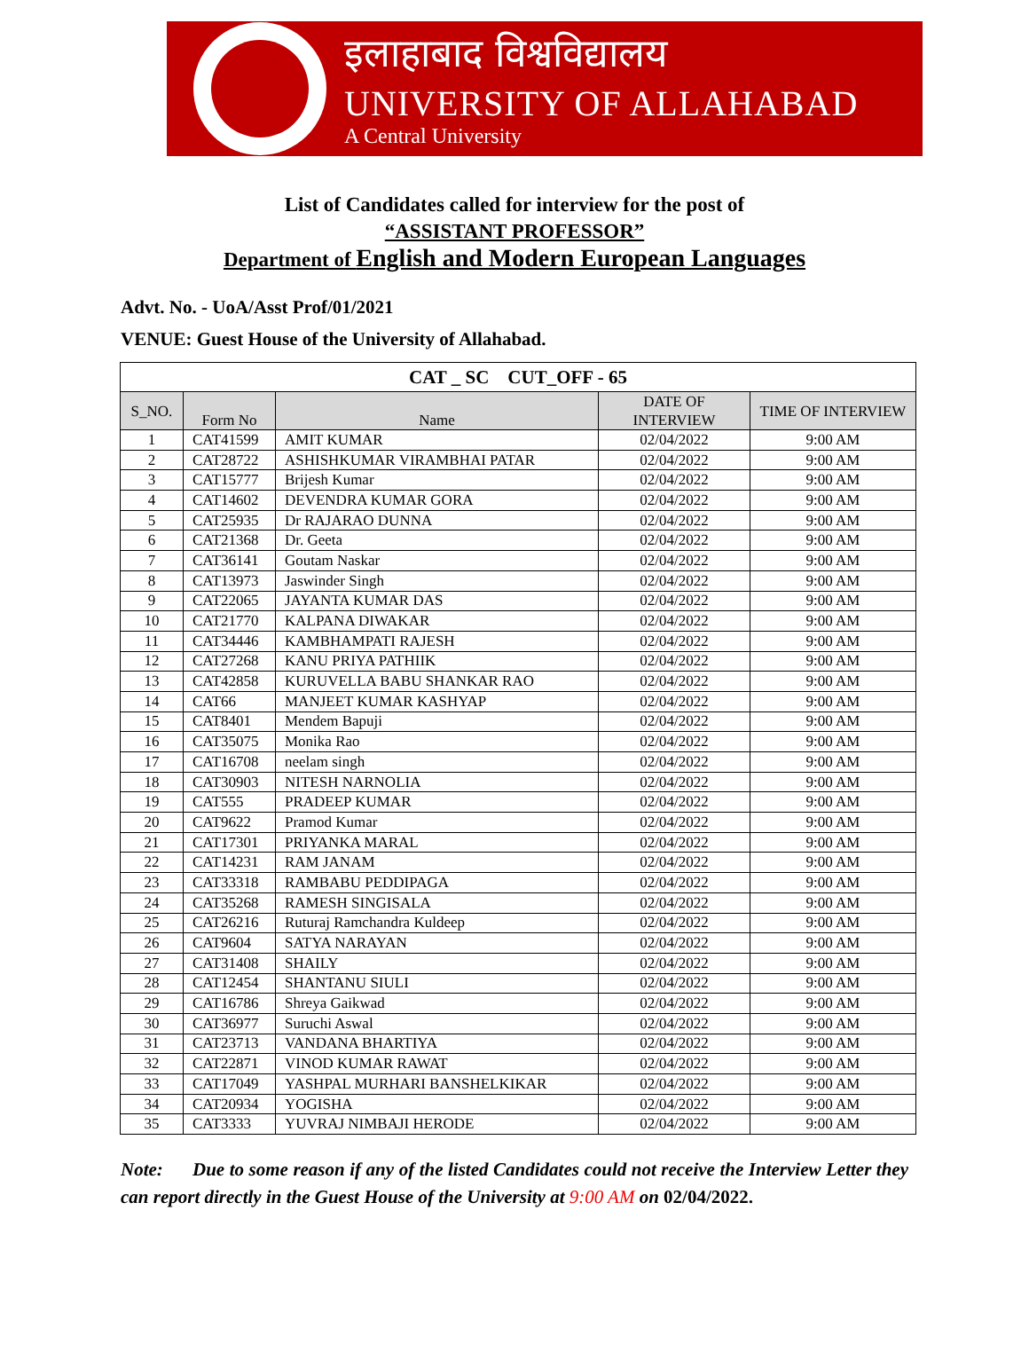इलाहाबाद विश्वविद्यालय
UNIVERSITY OF ALLAHABAD
A Central University
List of Candidates called for interview for the post of
“ASSISTANT PROFESSOR”
Department of English and Modern European Languages
Advt. No. - UoA/Asst Prof/01/2021
VENUE: Guest House of the University of Allahabad.
| CAT _ SC CUT_OFF - 65 | | | | |
| --- | --- | --- | --- | --- |
| S_NO. | Form No | Name | DATE OF INTERVIEW | TIME OF INTERVIEW |
| 1 | CAT41599 | AMIT KUMAR | 02/04/2022 | 9:00 AM |
| 2 | CAT28722 | ASHISHKUMAR VIRAMBHAI PATAR | 02/04/2022 | 9:00 AM |
| 3 | CAT15777 | Brijesh Kumar | 02/04/2022 | 9:00 AM |
| 4 | CAT14602 | DEVENDRA KUMAR GORA | 02/04/2022 | 9:00 AM |
| 5 | CAT25935 | Dr RAJARAO DUNNA | 02/04/2022 | 9:00 AM |
| 6 | CAT21368 | Dr. Geeta | 02/04/2022 | 9:00 AM |
| 7 | CAT36141 | Goutam Naskar | 02/04/2022 | 9:00 AM |
| 8 | CAT13973 | Jaswinder Singh | 02/04/2022 | 9:00 AM |
| 9 | CAT22065 | JAYANTA KUMAR DAS | 02/04/2022 | 9:00 AM |
| 10 | CAT21770 | KALPANA DIWAKAR | 02/04/2022 | 9:00 AM |
| 11 | CAT34446 | KAMBHAMPATI RAJESH | 02/04/2022 | 9:00 AM |
| 12 | CAT27268 | KANU PRIYA PATHIIK | 02/04/2022 | 9:00 AM |
| 13 | CAT42858 | KURUVELLA BABU SHANKAR RAO | 02/04/2022 | 9:00 AM |
| 14 | CAT66 | MANJEET KUMAR KASHYAP | 02/04/2022 | 9:00 AM |
| 15 | CAT8401 | Mendem Bapuji | 02/04/2022 | 9:00 AM |
| 16 | CAT35075 | Monika Rao | 02/04/2022 | 9:00 AM |
| 17 | CAT16708 | neelam singh | 02/04/2022 | 9:00 AM |
| 18 | CAT30903 | NITESH NARNOLIA | 02/04/2022 | 9:00 AM |
| 19 | CAT555 | PRADEEP KUMAR | 02/04/2022 | 9:00 AM |
| 20 | CAT9622 | Pramod Kumar | 02/04/2022 | 9:00 AM |
| 21 | CAT17301 | PRIYANKA MARAL | 02/04/2022 | 9:00 AM |
| 22 | CAT14231 | RAM JANAM | 02/04/2022 | 9:00 AM |
| 23 | CAT33318 | RAMBABU PEDDIPAGA | 02/04/2022 | 9:00 AM |
| 24 | CAT35268 | RAMESH SINGISALA | 02/04/2022 | 9:00 AM |
| 25 | CAT26216 | Ruturaj Ramchandra Kuldeep | 02/04/2022 | 9:00 AM |
| 26 | CAT9604 | SATYA NARAYAN | 02/04/2022 | 9:00 AM |
| 27 | CAT31408 | SHAILY | 02/04/2022 | 9:00 AM |
| 28 | CAT12454 | SHANTANU SIULI | 02/04/2022 | 9:00 AM |
| 29 | CAT16786 | Shreya Gaikwad | 02/04/2022 | 9:00 AM |
| 30 | CAT36977 | Suruchi Aswal | 02/04/2022 | 9:00 AM |
| 31 | CAT23713 | VANDANA BHARTIYA | 02/04/2022 | 9:00 AM |
| 32 | CAT22871 | VINOD KUMAR RAWAT | 02/04/2022 | 9:00 AM |
| 33 | CAT17049 | YASHPAL MURHARI BANSHELKIKAR | 02/04/2022 | 9:00 AM |
| 34 | CAT20934 | YOGISHA | 02/04/2022 | 9:00 AM |
| 35 | CAT3333 | YUVRAJ NIMBAJI HERODE | 02/04/2022 | 9:00 AM |
Note: Due to some reason if any of the listed Candidates could not receive the Interview Letter they can report directly in the Guest House of the University at 9:00 AM on 02/04/2022.